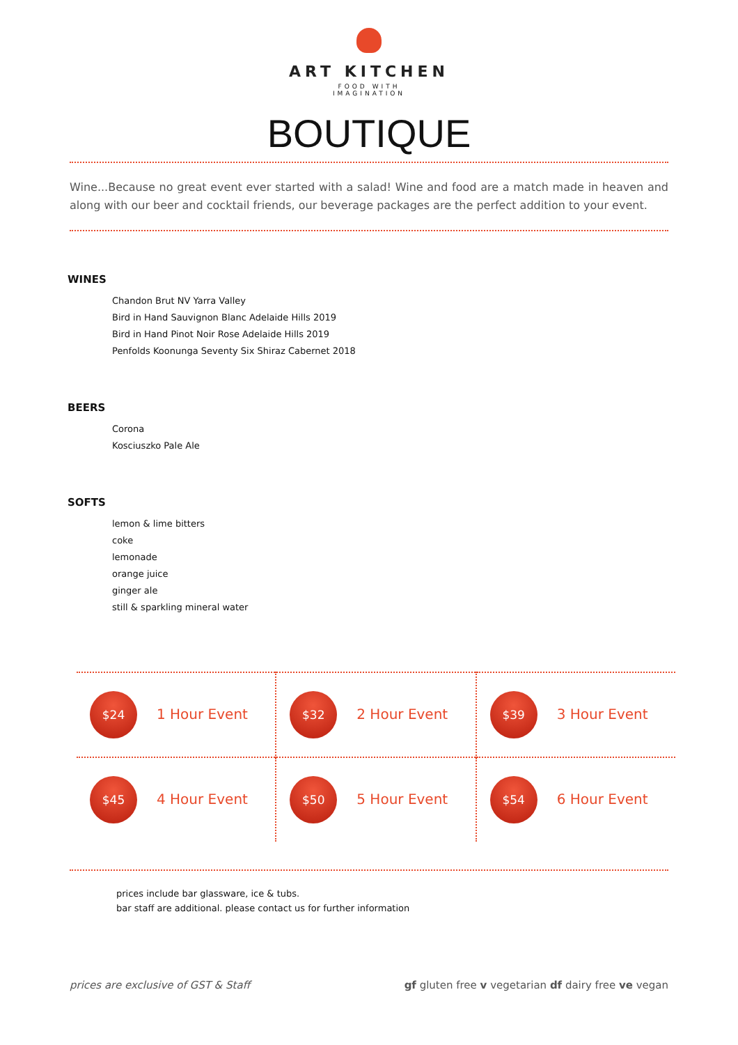ART KITCHEN
FOOD WITH
IMAGINATION
BOUTIQUE
Wine...Because no great event ever started with a salad! Wine and food are a match made in heaven and along with our beer and cocktail friends, our beverage packages are the perfect addition to your event.
WINES
Chandon Brut NV Yarra Valley
Bird in Hand Sauvignon Blanc Adelaide Hills 2019
Bird in Hand Pinot Noir Rose Adelaide Hills 2019
Penfolds Koonunga Seventy Six Shiraz Cabernet 2018
BEERS
Corona
Kosciuszko Pale Ale
SOFTS
lemon & lime bitters
coke
lemonade
orange juice
ginger ale
still & sparkling mineral water
| $24 1 Hour Event | $32 2 Hour Event | $39 3 Hour Event |
| $45 4 Hour Event | $50 5 Hour Event | $54 6 Hour Event |
prices include bar glassware, ice & tubs.
bar staff are additional. please contact us for further information
prices are exclusive of GST & Staff gf gluten free v vegetarian df dairy free ve vegan